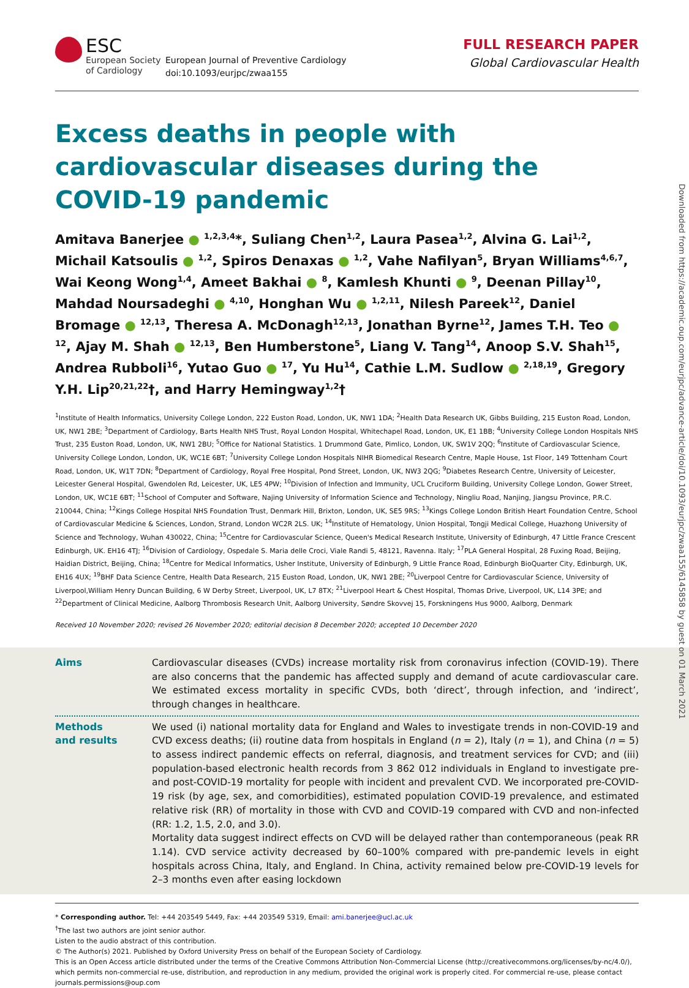ESC
European Society
of Cardiology
European Journal of Preventive Cardiology
doi:10.1093/eurjpc/zwaa155
FULL RESEARCH PAPER
Global Cardiovascular Health
Excess deaths in people with cardiovascular diseases during the COVID-19 pandemic
Amitava Banerjee ● <sup>1,2,3,4</sup>*, Suliang Chen<sup>1,2</sup>, Laura Pasea<sup>1,2</sup>, Alvina G. Lai<sup>1,2</sup>, Michail Katsoulis ● <sup>1,2</sup>, Spiros Denaxas ● <sup>1,2</sup>, Vahe Nafilyan<sup>5</sup>, Bryan Williams<sup>4,6,7</sup>, Wai Keong Wong<sup>1,4</sup>, Ameet Bakhai ● <sup>8</sup>, Kamlesh Khunti ● <sup>9</sup>, Deenan Pillay<sup>10</sup>, Mahdad Noursadeghi ● <sup>4,10</sup>, Honghan Wu ● <sup>1,2,11</sup>, Nilesh Pareek<sup>12</sup>, Daniel Bromage ● <sup>12,13</sup>, Theresa A. McDonagh<sup>12,13</sup>, Jonathan Byrne<sup>12</sup>, James T.H. Teo ● <sup>12</sup>, Ajay M. Shah ● <sup>12,13</sup>, Ben Humberstone<sup>5</sup>, Liang V. Tang<sup>14</sup>, Anoop S.V. Shah<sup>15</sup>, Andrea Rubboli<sup>16</sup>, Yutao Guo ● <sup>17</sup>, Yu Hu<sup>14</sup>, Cathie L.M. Sudlow ● <sup>2,18,19</sup>, Gregory Y.H. Lip<sup>20,21,22</sup>†, and Harry Hemingway<sup>1,2</sup>†
<sup>1</sup> Institute of Health Informatics, University College London, 222 Euston Road, London, UK, NW1 1DA; <sup>2</sup>Health Data Research UK, Gibbs Building, 215 Euston Road, London, UK, NW1 2BE; <sup>3</sup>Department of Cardiology, Barts Health NHS Trust, Royal London Hospital, Whitechapel Road, London, UK, E1 1BB; <sup>4</sup>University College London Hospitals NHS Trust, 235 Euston Road, London, UK, NW1 2BU; <sup>5</sup>Office for National Statistics. 1 Drummond Gate, Pimlico, London, UK, SW1V 2QQ; <sup>6</sup>Institute of Cardiovascular Science, University College London, London, UK, WC1E 6BT; <sup>7</sup>University College London Hospitals NIHR Biomedical Research Centre, Maple House, 1st Floor, 149 Tottenham Court Road, London, UK, W1T 7DN; <sup>8</sup>Department of Cardiology, Royal Free Hospital, Pond Street, London, UK, NW3 2QG; <sup>9</sup>Diabetes Research Centre, University of Leicester, Leicester General Hospital, Gwendolen Rd, Leicester, UK, LE5 4PW; <sup>10</sup>Division of Infection and Immunity, UCL Cruciform Building, University College London, Gower Street, London, UK, WC1E 6BT; <sup>11</sup>School of Computer and Software, Najing University of Information Science and Technology, Ningliu Road, Nanjing, Jiangsu Province, P.R.C. 210044, China; <sup>12</sup>Kings College Hospital NHS Foundation Trust, Denmark Hill, Brixton, London, UK, SE5 9RS; <sup>13</sup>Kings College London British Heart Foundation Centre, School of Cardiovascular Medicine & Sciences, London, Strand, London WC2R 2LS. UK; <sup>14</sup>Institute of Hematology, Union Hospital, Tongji Medical College, Huazhong University of Science and Technology, Wuhan 430022, China; <sup>15</sup>Centre for Cardiovascular Science, Queen's Medical Research Institute, University of Edinburgh, 47 Little France Crescent Edinburgh, UK. EH16 4TJ; <sup>16</sup>Division of Cardiology, Ospedale S. Maria delle Croci, Viale Randi 5, 48121, Ravenna. Italy; <sup>17</sup>PLA General Hospital, 28 Fuxing Road, Beijing, Haidian District, Beijing, China; <sup>18</sup>Centre for Medical Informatics, Usher Institute, University of Edinburgh, 9 Little France Road, Edinburgh BioQuarter City, Edinburgh, UK, EH16 4UX; <sup>19</sup>BHF Data Science Centre, Health Data Research, 215 Euston Road, London, UK, NW1 2BE; <sup>20</sup>Liverpool Centre for Cardiovascular Science, University of Liverpool,William Henry Duncan Building, 6 W Derby Street, Liverpool, UK, L7 8TX; <sup>21</sup>Liverpool Heart & Chest Hospital, Thomas Drive, Liverpool, UK, L14 3PE; and <sup>22</sup>Department of Clinical Medicine, Aalborg Thrombosis Research Unit, Aalborg University, Søndre Skovvej 15, Forskningens Hus 9000, Aalborg, Denmark
Received 10 November 2020; revised 26 November 2020; editorial decision 8 December 2020; accepted 10 December 2020
Aims Cardiovascular diseases (CVDs) increase mortality risk from coronavirus infection (COVID-19). There are also concerns that the pandemic has affected supply and demand of acute cardiovascular care. We estimated excess mortality in specific CVDs, both ‘direct’, through infection, and ‘indirect’, through changes in healthcare.
Methods
and results
We used (i) national mortality data for England and Wales to investigate trends in non-COVID-19 and CVD excess deaths; (ii) routine data from hospitals in England (n = 2), Italy (n = 1), and China (n = 5) to assess indirect pandemic effects on referral, diagnosis, and treatment services for CVD; and (iii) population-based electronic health records from 3 862 012 individuals in England to investigate pre- and post-COVID-19 mortality for people with incident and prevalent CVD. We incorporated pre-COVID-19 risk (by age, sex, and comorbidities), estimated population COVID-19 prevalence, and estimated relative risk (RR) of mortality in those with CVD and COVID-19 compared with CVD and non-infected (RR: 1.2, 1.5, 2.0, and 3.0).
Mortality data suggest indirect effects on CVD will be delayed rather than contemporaneous (peak RR 1.14). CVD service activity decreased by 60–100% compared with pre-pandemic levels in eight hospitals across China, Italy, and England. In China, activity remained below pre-COVID-19 levels for 2–3 months even after easing lockdown
* Corresponding author. Tel: +44 203549 5449, Fax: +44 203549 5319, Email: ami.banerjee@ucl.ac.uk
<sup>†</sup> The last two authors are joint senior author.
Listen to the audio abstract of this contribution.
© The Author(s) 2021. Published by Oxford University Press on behalf of the European Society of Cardiology.
This is an Open Access article distributed under the terms of the Creative Commons Attribution Non-Commercial License (http://creativecommons.org/licenses/by-nc/4.0/), which permits non-commercial re-use, distribution, and reproduction in any medium, provided the original work is properly cited. For commercial re-use, please contact journals.permissions@oup.com
Downloaded from https://academic.oup.com/eurjpc/advance-article/doi/10.1093/eurjpc/zwaa155/6145858 by guest on 01 March 2021